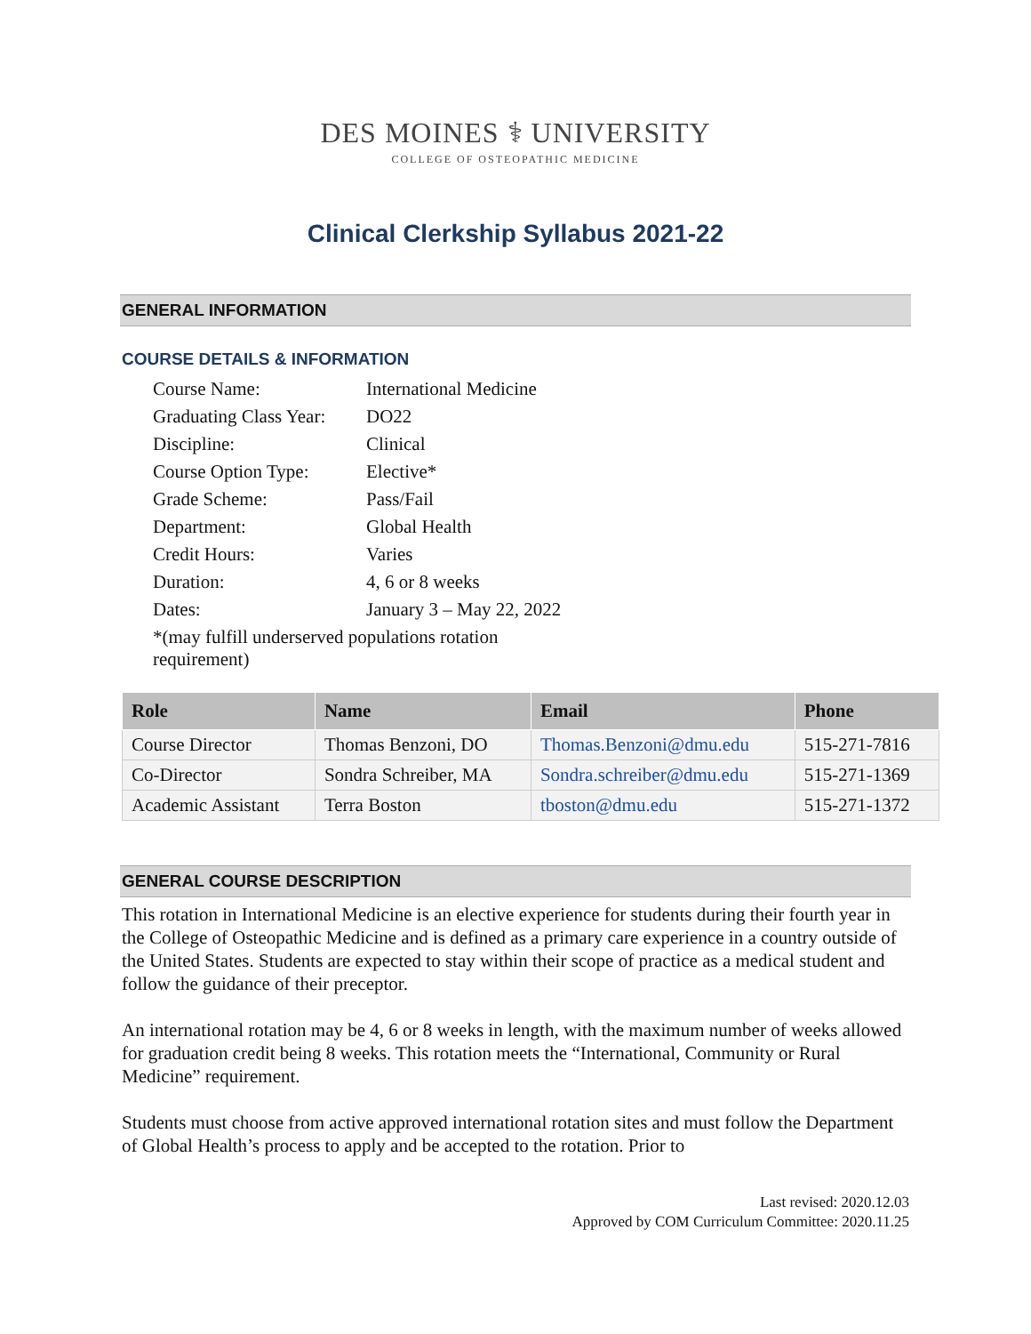DES MOINES ⚕ UNIVERSITY
COLLEGE OF OSTEOPATHIC MEDICINE
Clinical Clerkship Syllabus 2021-22
GENERAL INFORMATION
COURSE DETAILS & INFORMATION
| Course Name: | International Medicine |
| Graduating Class Year: | DO22 |
| Discipline: | Clinical |
| Course Option Type: | Elective* |
| Grade Scheme: | Pass/Fail |
| Department: | Global Health |
| Credit Hours: | Varies |
| Duration: | 4, 6 or 8 weeks |
| Dates: | January 3 – May 22, 2022 |
| *(may fulfill underserved populations rotation requirement) | |
| Role | Name | Email | Phone |
| --- | --- | --- | --- |
| Course Director | Thomas Benzoni, DO | Thomas.Benzoni@dmu.edu | 515-271-7816 |
| Co-Director | Sondra Schreiber, MA | Sondra.schreiber@dmu.edu | 515-271-1369 |
| Academic Assistant | Terra Boston | tboston@dmu.edu | 515-271-1372 |
GENERAL COURSE DESCRIPTION
This rotation in International Medicine is an elective experience for students during their fourth year in the College of Osteopathic Medicine and is defined as a primary care experience in a country outside of the United States. Students are expected to stay within their scope of practice as a medical student and follow the guidance of their preceptor.
An international rotation may be 4, 6 or 8 weeks in length, with the maximum number of weeks allowed for graduation credit being 8 weeks. This rotation meets the “International, Community or Rural Medicine” requirement.
Students must choose from active approved international rotation sites and must follow the Department of Global Health’s process to apply and be accepted to the rotation. Prior to
Last revised: 2020.12.03
Approved by COM Curriculum Committee: 2020.11.25